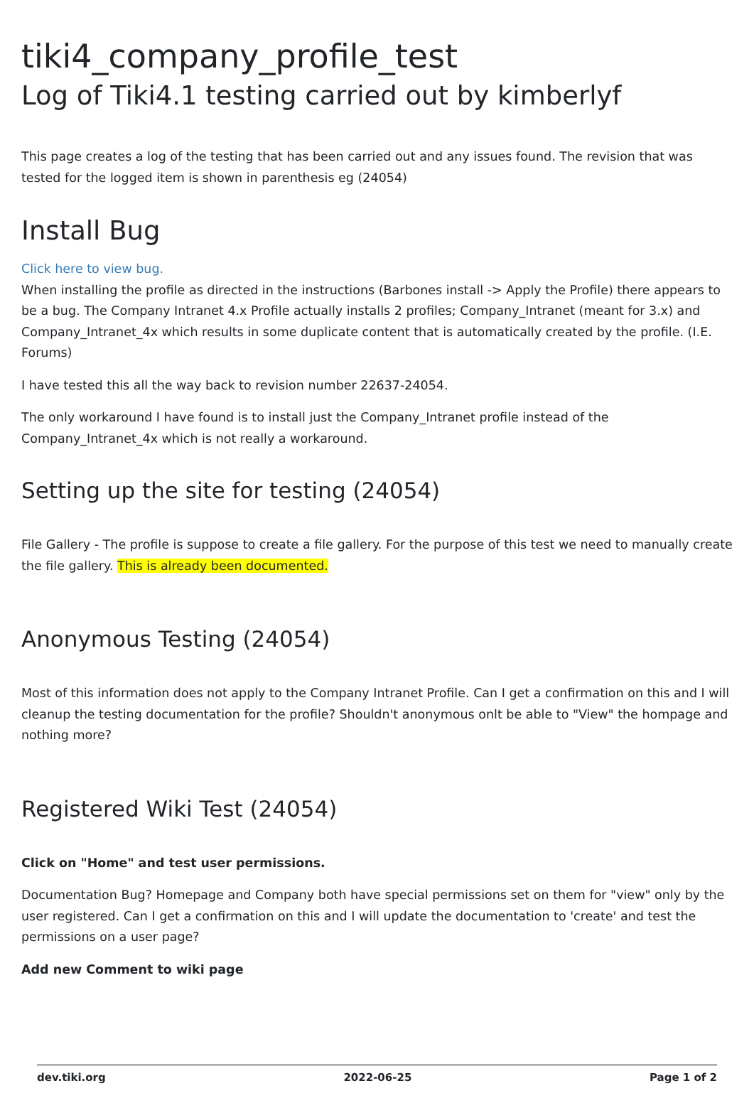tiki4_company_profile_test
Log of Tiki4.1 testing carried out by kimberlyf
This page creates a log of the testing that has been carried out and any issues found. The revision that was tested for the logged item is shown in parenthesis eg (24054)
Install Bug
Click here to view bug.
When installing the profile as directed in the instructions (Barbones install -> Apply the Profile) there appears to be a bug. The Company Intranet 4.x Profile actually installs 2 profiles; Company_Intranet (meant for 3.x) and Company_Intranet_4x which results in some duplicate content that is automatically created by the profile. (I.E. Forums)
I have tested this all the way back to revision number 22637-24054.
The only workaround I have found is to install just the Company_Intranet profile instead of the Company_Intranet_4x which is not really a workaround.
Setting up the site for testing (24054)
File Gallery - The profile is suppose to create a file gallery. For the purpose of this test we need to manually create the file gallery. This is already been documented.
Anonymous Testing (24054)
Most of this information does not apply to the Company Intranet Profile. Can I get a confirmation on this and I will cleanup the testing documentation for the profile? Shouldn't anonymous onlt be able to "View" the hompage and nothing more?
Registered Wiki Test (24054)
Click on "Home" and test user permissions.
Documentation Bug? Homepage and Company both have special permissions set on them for "view" only by the user registered. Can I get a confirmation on this and I will update the documentation to 'create' and test the permissions on a user page?
Add new Comment to wiki page
dev.tiki.org 2022-06-25 Page 1 of 2